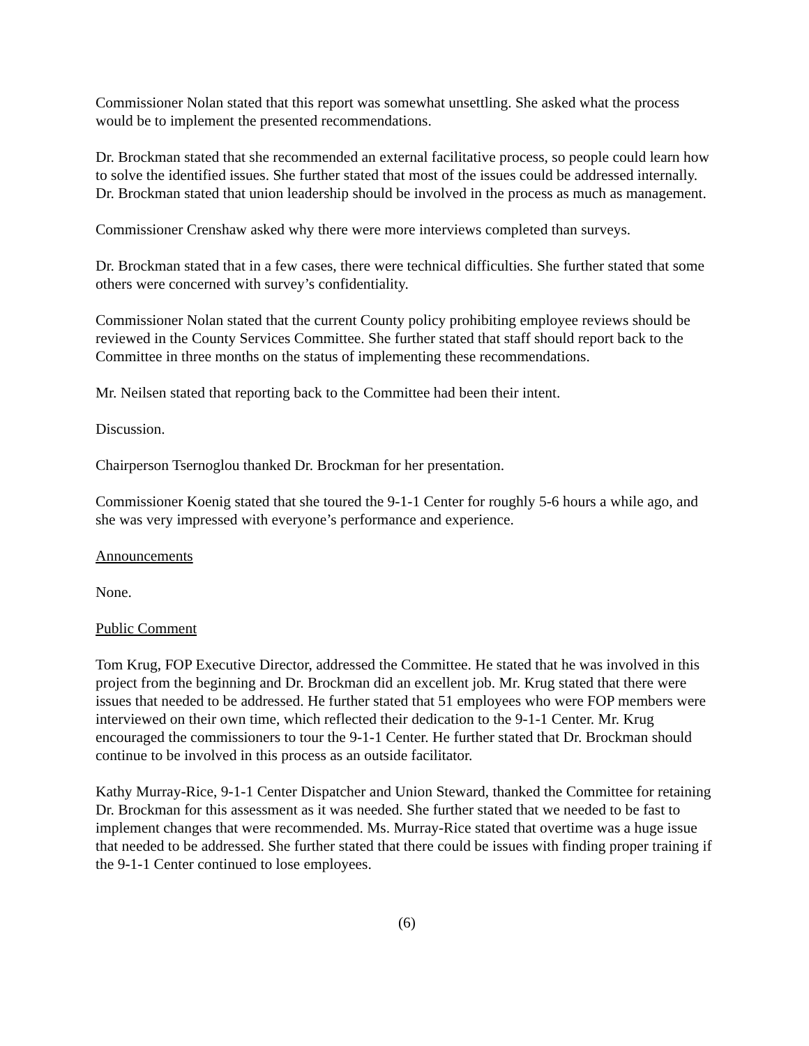Commissioner Nolan stated that this report was somewhat unsettling. She asked what the process would be to implement the presented recommendations.
Dr. Brockman stated that she recommended an external facilitative process, so people could learn how to solve the identified issues. She further stated that most of the issues could be addressed internally. Dr. Brockman stated that union leadership should be involved in the process as much as management.
Commissioner Crenshaw asked why there were more interviews completed than surveys.
Dr. Brockman stated that in a few cases, there were technical difficulties. She further stated that some others were concerned with survey’s confidentiality.
Commissioner Nolan stated that the current County policy prohibiting employee reviews should be reviewed in the County Services Committee. She further stated that staff should report back to the Committee in three months on the status of implementing these recommendations.
Mr. Neilsen stated that reporting back to the Committee had been their intent.
Discussion.
Chairperson Tsernoglou thanked Dr. Brockman for her presentation.
Commissioner Koenig stated that she toured the 9-1-1 Center for roughly 5-6 hours a while ago, and she was very impressed with everyone’s performance and experience.
Announcements
None.
Public Comment
Tom Krug, FOP Executive Director, addressed the Committee. He stated that he was involved in this project from the beginning and Dr. Brockman did an excellent job. Mr. Krug stated that there were issues that needed to be addressed. He further stated that 51 employees who were FOP members were interviewed on their own time, which reflected their dedication to the 9-1-1 Center. Mr. Krug encouraged the commissioners to tour the 9-1-1 Center. He further stated that Dr. Brockman should continue to be involved in this process as an outside facilitator.
Kathy Murray-Rice, 9-1-1 Center Dispatcher and Union Steward, thanked the Committee for retaining Dr. Brockman for this assessment as it was needed. She further stated that we needed to be fast to implement changes that were recommended. Ms. Murray-Rice stated that overtime was a huge issue that needed to be addressed. She further stated that there could be issues with finding proper training if the 9-1-1 Center continued to lose employees.
(6)